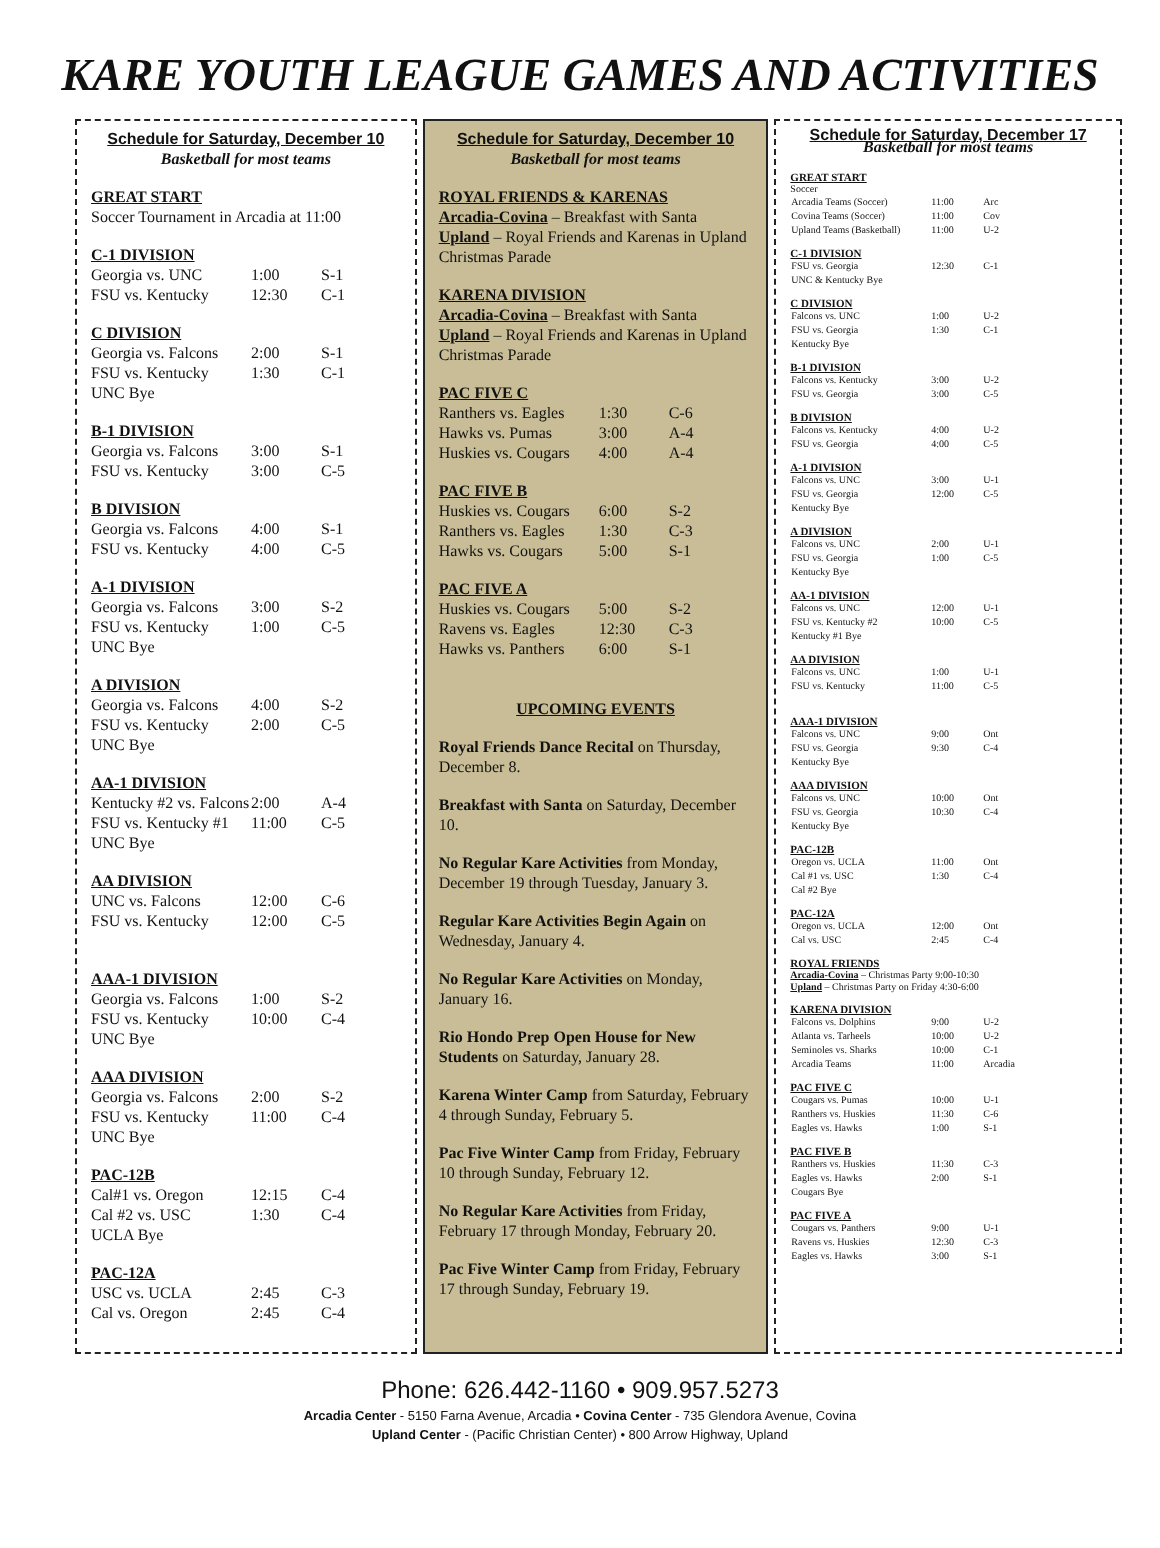KARE YOUTH LEAGUE GAMES AND ACTIVITIES
Schedule for Saturday, December 10
Basketball for most teams
GREAT START
Soccer Tournament in Arcadia at 11:00
C-1 DIVISION
| Georgia vs. UNC | 1:00 | S-1 |
| FSU vs. Kentucky | 12:30 | C-1 |
C DIVISION
| Georgia vs. Falcons | 2:00 | S-1 |
| FSU vs. Kentucky | 1:30 | C-1 |
| UNC Bye | | |
B-1 DIVISION
| Georgia vs. Falcons | 3:00 | S-1 |
| FSU vs. Kentucky | 3:00 | C-5 |
B DIVISION
| Georgia vs. Falcons | 4:00 | S-1 |
| FSU vs. Kentucky | 4:00 | C-5 |
A-1 DIVISION
| Georgia vs. Falcons | 3:00 | S-2 |
| FSU vs. Kentucky | 1:00 | C-5 |
| UNC Bye | | |
A DIVISION
| Georgia vs. Falcons | 4:00 | S-2 |
| FSU vs. Kentucky | 2:00 | C-5 |
| UNC Bye | | |
AA-1 DIVISION
| Kentucky #2 vs. Falcons | 2:00 | A-4 |
| FSU vs. Kentucky #1 | 11:00 | C-5 |
| UNC Bye | | |
AA DIVISION
| UNC vs. Falcons | 12:00 | C-6 |
| FSU vs. Kentucky | 12:00 | C-5 |
AAA-1 DIVISION
| Georgia vs. Falcons | 1:00 | S-2 |
| FSU vs. Kentucky | 10:00 | C-4 |
| UNC Bye | | |
AAA DIVISION
| Georgia vs. Falcons | 2:00 | S-2 |
| FSU vs. Kentucky | 11:00 | C-4 |
| UNC Bye | | |
PAC-12B
| Cal#1 vs. Oregon | 12:15 | C-4 |
| Cal #2 vs. USC | 1:30 | C-4 |
| UCLA Bye | | |
PAC-12A
| USC vs. UCLA | 2:45 | C-3 |
| Cal vs. Oregon | 2:45 | C-4 |
Schedule for Saturday, December 10
Basketball for most teams
ROYAL FRIENDS & KARENAS
Arcadia-Covina – Breakfast with Santa
Upland – Royal Friends and Karenas in Upland Christmas Parade
KARENA DIVISION
Arcadia-Covina – Breakfast with Santa
Upland – Royal Friends and Karenas in Upland Christmas Parade
PAC FIVE C
| Ranthers vs. Eagles | 1:30 | C-6 |
| Hawks vs. Pumas | 3:00 | A-4 |
| Huskies vs. Cougars | 4:00 | A-4 |
PAC FIVE B
| Huskies vs. Cougars | 6:00 | S-2 |
| Ranthers vs. Eagles | 1:30 | C-3 |
| Hawks vs. Cougars | 5:00 | S-1 |
PAC FIVE A
| Huskies vs. Cougars | 5:00 | S-2 |
| Ravens vs. Eagles | 12:30 | C-3 |
| Hawks vs. Panthers | 6:00 | S-1 |
UPCOMING EVENTS
Royal Friends Dance Recital on Thursday, December 8.
Breakfast with Santa on Saturday, December 10.
No Regular Kare Activities from Monday, December 19 through Tuesday, January 3.
Regular Kare Activities Begin Again on Wednesday, January 4.
No Regular Kare Activities on Monday, January 16.
Rio Hondo Prep Open House for New Students on Saturday, January 28.
Karena Winter Camp from Saturday, February 4 through Sunday, February 5.
Pac Five Winter Camp from Friday, February 10 through Sunday, February 12.
No Regular Kare Activities from Friday, February 17 through Monday, February 20.
Pac Five Winter Camp from Friday, February 17 through Sunday, February 19.
Schedule for Saturday, December 17
Basketball for most teams
GREAT START
Soccer
| Arcadia Teams (Soccer) | 11:00 | Arc |
| Covina Teams (Soccer) | 11:00 | Cov |
| Upland Teams (Basketball) | 11:00 | U-2 |
C-1 DIVISION
| FSU vs. Georgia | 12:30 | C-1 |
| UNC & Kentucky Bye | | |
C DIVISION
| Falcons vs. UNC | 1:00 | U-2 |
| FSU vs. Georgia | 1:30 | C-1 |
| Kentucky Bye | | |
B-1 DIVISION
| Falcons vs. Kentucky | 3:00 | U-2 |
| FSU vs. Georgia | 3:00 | C-5 |
B DIVISION
| Falcons vs. Kentucky | 4:00 | U-2 |
| FSU vs. Georgia | 4:00 | C-5 |
A-1 DIVISION
| Falcons vs. UNC | 3:00 | U-1 |
| FSU vs. Georgia | 12:00 | C-5 |
| Kentucky Bye | | |
A DIVISION
| Falcons vs. UNC | 2:00 | U-1 |
| FSU vs. Georgia | 1:00 | C-5 |
| Kentucky Bye | | |
AA-1 DIVISION
| Falcons vs. UNC | 12:00 | U-1 |
| FSU vs. Kentucky #2 | 10:00 | C-5 |
| Kentucky #1 Bye | | |
AA DIVISION
| Falcons vs. UNC | 1:00 | U-1 |
| FSU vs. Kentucky | 11:00 | C-5 |
AAA-1 DIVISION
| Falcons vs. UNC | 9:00 | Ont |
| FSU vs. Georgia | 9:30 | C-4 |
| Kentucky Bye | | |
AAA DIVISION
| Falcons vs. UNC | 10:00 | Ont |
| FSU vs. Georgia | 10:30 | C-4 |
| Kentucky Bye | | |
PAC-12B
| Oregon vs. UCLA | 11:00 | Ont |
| Cal #1 vs. USC | 1:30 | C-4 |
| Cal #2 Bye | | |
PAC-12A
| Oregon vs. UCLA | 12:00 | Ont |
| Cal vs. USC | 2:45 | C-4 |
ROYAL FRIENDS
Arcadia-Covina – Christmas Party 9:00-10:30
Upland – Christmas Party on Friday 4:30-6:00
KARENA DIVISION
| Falcons vs. Dolphins | 9:00 | U-2 |
| Atlanta vs. Tarheels | 10:00 | U-2 |
| Seminoles vs. Sharks | 10:00 | C-1 |
| Arcadia Teams | 11:00 | Arcadia |
PAC FIVE C
| Cougars vs. Pumas | 10:00 | U-1 |
| Ranthers vs. Huskies | 11:30 | C-6 |
| Eagles vs. Hawks | 1:00 | S-1 |
PAC FIVE B
| Ranthers vs. Huskies | 11:30 | C-3 |
| Eagles vs. Hawks | 2:00 | S-1 |
| Cougars Bye | | |
PAC FIVE A
| Cougars vs. Panthers | 9:00 | U-1 |
| Ravens vs. Huskies | 12:30 | C-3 |
| Eagles vs. Hawks | 3:00 | S-1 |
Phone: 626.442-1160 • 909.957.5273
Arcadia Center - 5150 Farna Avenue, Arcadia • Covina Center - 735 Glendora Avenue, Covina
Upland Center - (Pacific Christian Center) • 800 Arrow Highway, Upland